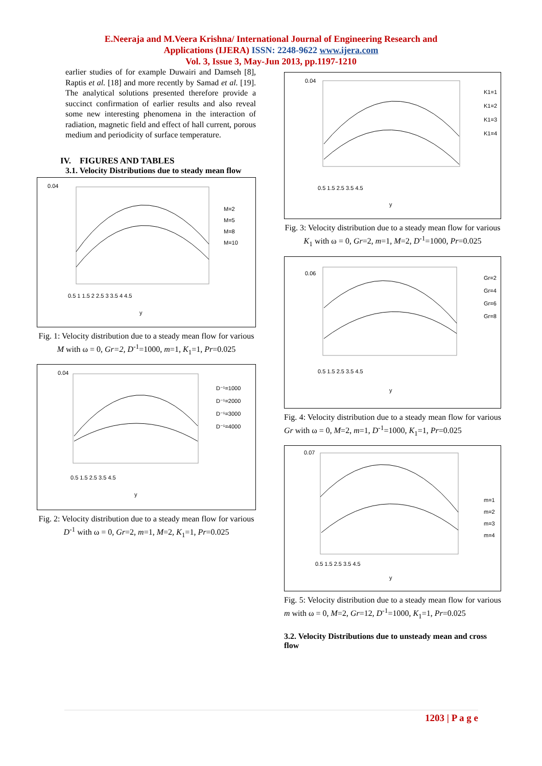E.Neeraja and M.Veera Krishna/ International Journal of Engineering Research and
Applications (IJERA) ISSN: 2248-9622 www.ijera.com
Vol. 3, Issue 3, May-Jun 2013, pp.1197-1210
earlier studies of for example Duwairi and Damseh [8], Raptis et al. [18] and more recently by Samad et al. [19]. The analytical solutions presented therefore provide a succinct confirmation of earlier results and also reveal some new interesting phenomena in the interaction of radiation, magnetic field and effect of hall current, porous medium and periodicity of surface temperature.
IV. FIGURES AND TABLES
3.1. Velocity Distributions due to steady mean flow
0.04
0.5 1 1.5 2 2.5 3 3.5 4 4.5
y
M=2
M=5
M=8
M=10
Fig. 1: Velocity distribution due to a steady mean flow for various M with ω = 0, Gr=2, D<sup>-1</sup>=1000, m=1, K<sub>1</sub>=1, Pr=0.025
0.04
0.5 1.5 2.5 3.5 4.5
y
D⁻¹=1000
D⁻¹=2000
D⁻¹=3000
D⁻¹=4000
Fig. 2: Velocity distribution due to a steady mean flow for various D<sup>-1</sup> with ω = 0, Gr=2, m=1, M=2, K<sub>1</sub>=1, Pr=0.025
0.04
0.5 1.5 2.5 3.5 4.5
y
K1=1
K1=2
K1=3
K1=4
Fig. 3: Velocity distribution due to a steady mean flow for various K<sub>1</sub> with ω = 0, Gr=2, m=1, M=2, D<sup>-1</sup>=1000, Pr=0.025
0.06
0.5 1.5 2.5 3.5 4.5
y
Gr=2
Gr=4
Gr=6
Gr=8
Fig. 4: Velocity distribution due to a steady mean flow for various Gr with ω = 0, M=2, m=1, D<sup>-1</sup>=1000, K<sub>1</sub>=1, Pr=0.025
0.07
0.5 1.5 2.5 3.5 4.5
y
m=1
m=2
m=3
m=4
Fig. 5: Velocity distribution due to a steady mean flow for various m with ω = 0, M=2, Gr=12, D<sup>-1</sup>=1000, K<sub>1</sub>=1, Pr=0.025
3.2. Velocity Distributions due to unsteady mean and cross flow
1203 | P a g e